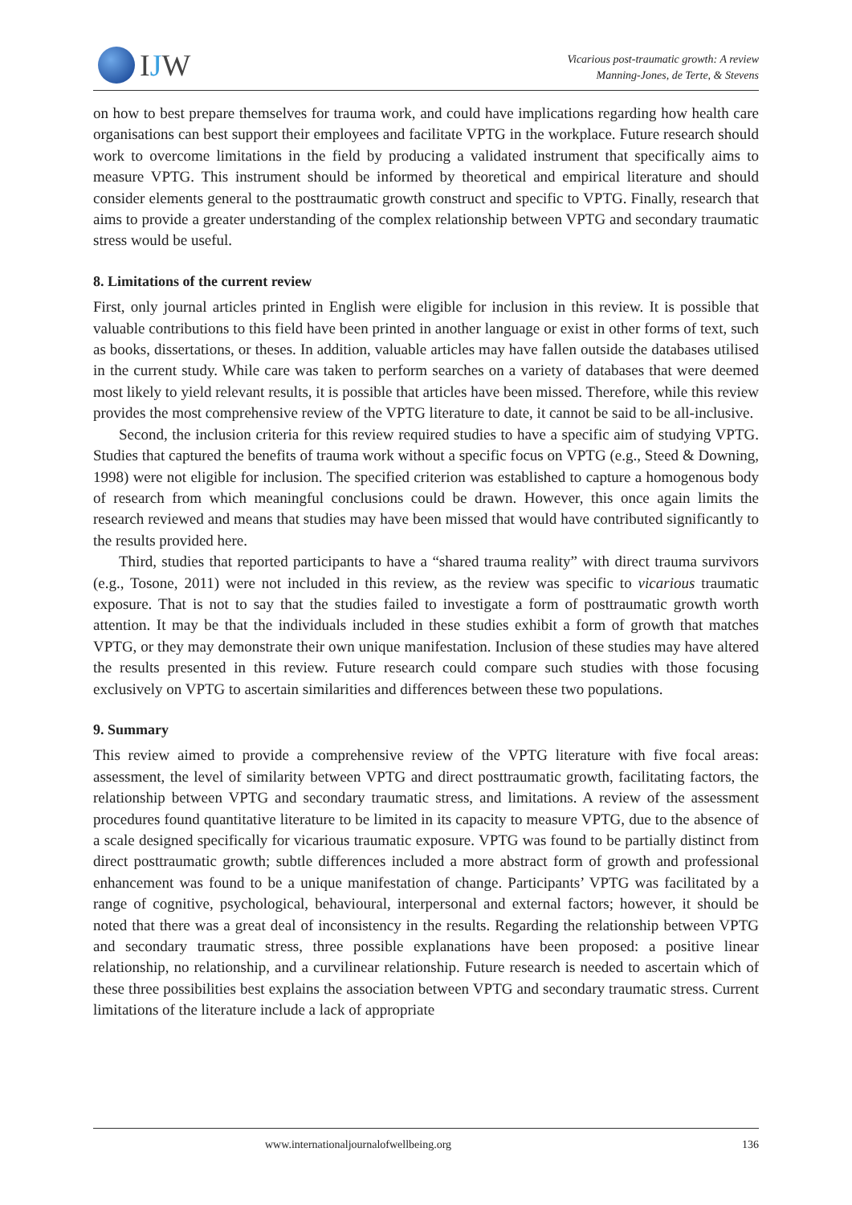IJW
Vicarious post-traumatic growth: A review
Manning-Jones, de Terte, & Stevens
on how to best prepare themselves for trauma work, and could have implications regarding how health care organisations can best support their employees and facilitate VPTG in the workplace. Future research should work to overcome limitations in the field by producing a validated instrument that specifically aims to measure VPTG. This instrument should be informed by theoretical and empirical literature and should consider elements general to the posttraumatic growth construct and specific to VPTG. Finally, research that aims to provide a greater understanding of the complex relationship between VPTG and secondary traumatic stress would be useful.
8. Limitations of the current review
First, only journal articles printed in English were eligible for inclusion in this review. It is possible that valuable contributions to this field have been printed in another language or exist in other forms of text, such as books, dissertations, or theses. In addition, valuable articles may have fallen outside the databases utilised in the current study. While care was taken to perform searches on a variety of databases that were deemed most likely to yield relevant results, it is possible that articles have been missed. Therefore, while this review provides the most comprehensive review of the VPTG literature to date, it cannot be said to be all-inclusive.
Second, the inclusion criteria for this review required studies to have a specific aim of studying VPTG. Studies that captured the benefits of trauma work without a specific focus on VPTG (e.g., Steed & Downing, 1998) were not eligible for inclusion. The specified criterion was established to capture a homogenous body of research from which meaningful conclusions could be drawn. However, this once again limits the research reviewed and means that studies may have been missed that would have contributed significantly to the results provided here.
Third, studies that reported participants to have a “shared trauma reality” with direct trauma survivors (e.g., Tosone, 2011) were not included in this review, as the review was specific to vicarious traumatic exposure. That is not to say that the studies failed to investigate a form of posttraumatic growth worth attention. It may be that the individuals included in these studies exhibit a form of growth that matches VPTG, or they may demonstrate their own unique manifestation. Inclusion of these studies may have altered the results presented in this review. Future research could compare such studies with those focusing exclusively on VPTG to ascertain similarities and differences between these two populations.
9. Summary
This review aimed to provide a comprehensive review of the VPTG literature with five focal areas: assessment, the level of similarity between VPTG and direct posttraumatic growth, facilitating factors, the relationship between VPTG and secondary traumatic stress, and limitations. A review of the assessment procedures found quantitative literature to be limited in its capacity to measure VPTG, due to the absence of a scale designed specifically for vicarious traumatic exposure. VPTG was found to be partially distinct from direct posttraumatic growth; subtle differences included a more abstract form of growth and professional enhancement was found to be a unique manifestation of change. Participants’ VPTG was facilitated by a range of cognitive, psychological, behavioural, interpersonal and external factors; however, it should be noted that there was a great deal of inconsistency in the results. Regarding the relationship between VPTG and secondary traumatic stress, three possible explanations have been proposed: a positive linear relationship, no relationship, and a curvilinear relationship. Future research is needed to ascertain which of these three possibilities best explains the association between VPTG and secondary traumatic stress. Current limitations of the literature include a lack of appropriate
www.internationaljournalofwellbeing.org 136